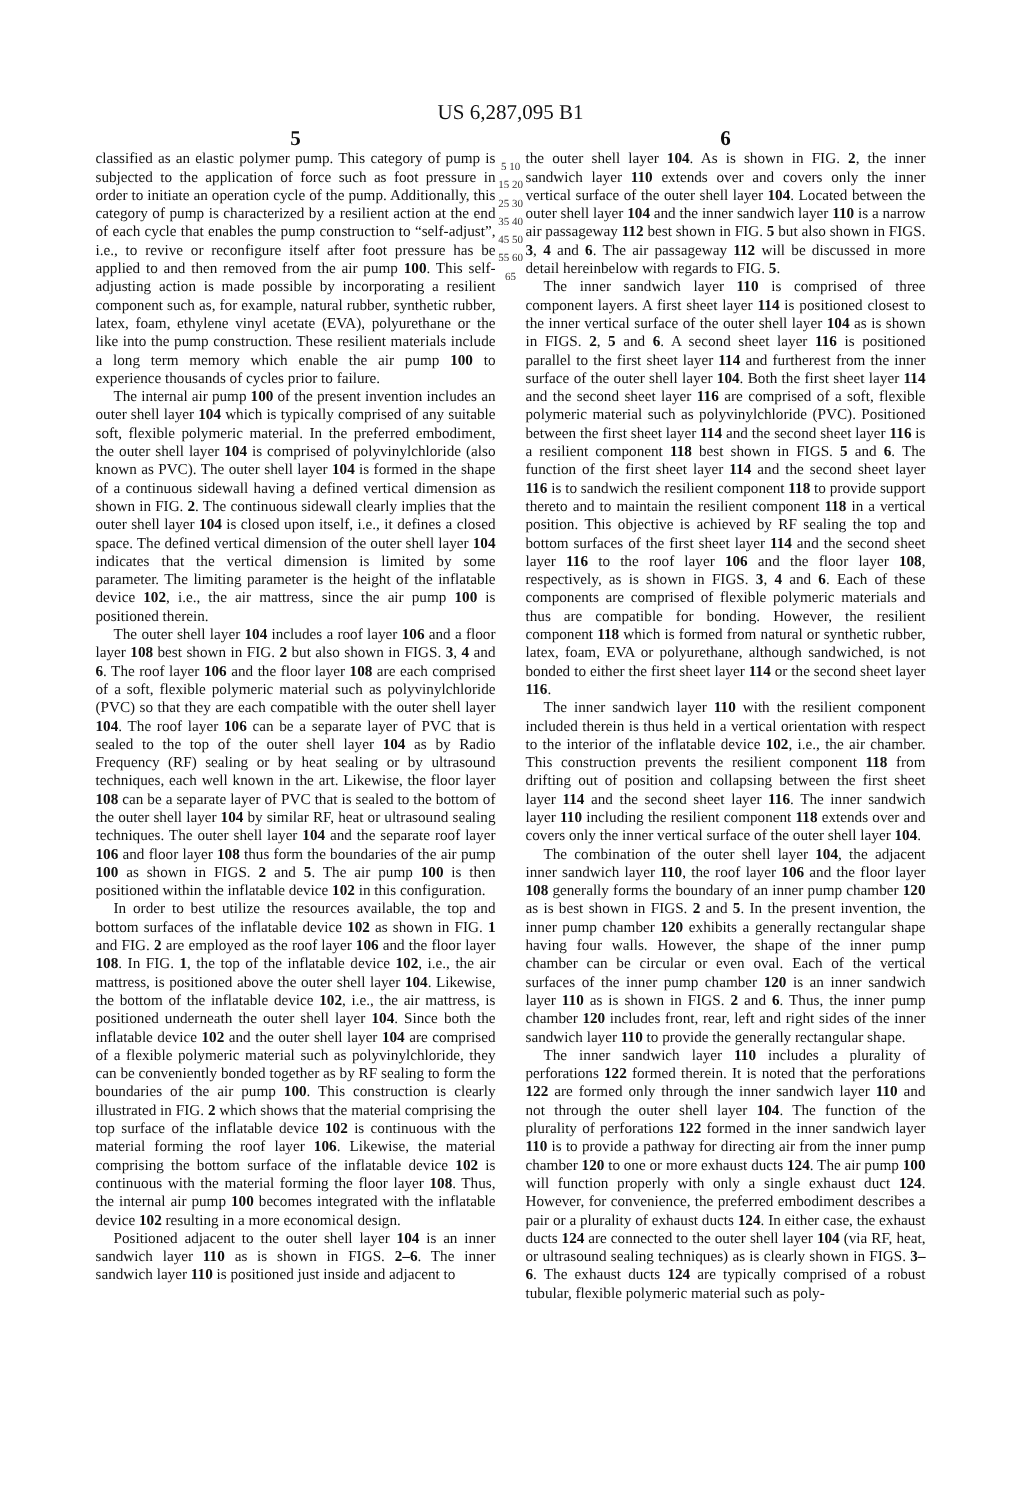US 6,287,095 B1
5
classified as an elastic polymer pump. This category of pump is subjected to the application of force such as foot pressure in order to initiate an operation cycle of the pump. Additionally, this category of pump is characterized by a resilient action at the end of each cycle that enables the pump construction to “self-adjust”, i.e., to revive or reconfigure itself after foot pressure has be applied to and then removed from the air pump 100. This self-adjusting action is made possible by incorporating a resilient component such as, for example, natural rubber, synthetic rubber, latex, foam, ethylene vinyl acetate (EVA), polyurethane or the like into the pump construction. These resilient materials include a long term memory which enable the air pump 100 to experience thousands of cycles prior to failure.
The internal air pump 100 of the present invention includes an outer shell layer 104 which is typically comprised of any suitable soft, flexible polymeric material. In the preferred embodiment, the outer shell layer 104 is comprised of polyvinylchloride (also known as PVC). The outer shell layer 104 is formed in the shape of a continuous sidewall having a defined vertical dimension as shown in FIG. 2. The continuous sidewall clearly implies that the outer shell layer 104 is closed upon itself, i.e., it defines a closed space. The defined vertical dimension of the outer shell layer 104 indicates that the vertical dimension is limited by some parameter. The limiting parameter is the height of the inflatable device 102, i.e., the air mattress, since the air pump 100 is positioned therein.
The outer shell layer 104 includes a roof layer 106 and a floor layer 108 best shown in FIG. 2 but also shown in FIGS. 3, 4 and 6. The roof layer 106 and the floor layer 108 are each comprised of a soft, flexible polymeric material such as polyvinylchloride (PVC) so that they are each compatible with the outer shell layer 104. The roof layer 106 can be a separate layer of PVC that is sealed to the top of the outer shell layer 104 as by Radio Frequency (RF) sealing or by heat sealing or by ultrasound techniques, each well known in the art. Likewise, the floor layer 108 can be a separate layer of PVC that is sealed to the bottom of the outer shell layer 104 by similar RF, heat or ultrasound sealing techniques. The outer shell layer 104 and the separate roof layer 106 and floor layer 108 thus form the boundaries of the air pump 100 as shown in FIGS. 2 and 5. The air pump 100 is then positioned within the inflatable device 102 in this configuration.
In order to best utilize the resources available, the top and bottom surfaces of the inflatable device 102 as shown in FIG. 1 and FIG. 2 are employed as the roof layer 106 and the floor layer 108. In FIG. 1, the top of the inflatable device 102, i.e., the air mattress, is positioned above the outer shell layer 104. Likewise, the bottom of the inflatable device 102, i.e., the air mattress, is positioned underneath the outer shell layer 104. Since both the inflatable device 102 and the outer shell layer 104 are comprised of a flexible polymeric material such as polyvinylchloride, they can be conveniently bonded together as by RF sealing to form the boundaries of the air pump 100. This construction is clearly illustrated in FIG. 2 which shows that the material comprising the top surface of the inflatable device 102 is continuous with the material forming the roof layer 106. Likewise, the material comprising the bottom surface of the inflatable device 102 is continuous with the material forming the floor layer 108. Thus, the internal air pump 100 becomes integrated with the inflatable device 102 resulting in a more economical design.
Positioned adjacent to the outer shell layer 104 is an inner sandwich layer 110 as is shown in FIGS. 2–6. The inner sandwich layer 110 is positioned just inside and adjacent to
5 10 15 20 25 30 35 40 45 50 55 60 65
6
the outer shell layer 104. As is shown in FIG. 2, the inner sandwich layer 110 extends over and covers only the inner vertical surface of the outer shell layer 104. Located between the outer shell layer 104 and the inner sandwich layer 110 is a narrow air passageway 112 best shown in FIG. 5 but also shown in FIGS. 3, 4 and 6. The air passageway 112 will be discussed in more detail hereinbelow with regards to FIG. 5.
The inner sandwich layer 110 is comprised of three component layers. A first sheet layer 114 is positioned closest to the inner vertical surface of the outer shell layer 104 as is shown in FIGS. 2, 5 and 6. A second sheet layer 116 is positioned parallel to the first sheet layer 114 and furtherest from the inner surface of the outer shell layer 104. Both the first sheet layer 114 and the second sheet layer 116 are comprised of a soft, flexible polymeric material such as polyvinylchloride (PVC). Positioned between the first sheet layer 114 and the second sheet layer 116 is a resilient component 118 best shown in FIGS. 5 and 6. The function of the first sheet layer 114 and the second sheet layer 116 is to sandwich the resilient component 118 to provide support thereto and to maintain the resilient component 118 in a vertical position. This objective is achieved by RF sealing the top and bottom surfaces of the first sheet layer 114 and the second sheet layer 116 to the roof layer 106 and the floor layer 108, respectively, as is shown in FIGS. 3, 4 and 6. Each of these components are comprised of flexible polymeric materials and thus are compatible for bonding. However, the resilient component 118 which is formed from natural or synthetic rubber, latex, foam, EVA or polyurethane, although sandwiched, is not bonded to either the first sheet layer 114 or the second sheet layer 116.
The inner sandwich layer 110 with the resilient component included therein is thus held in a vertical orientation with respect to the interior of the inflatable device 102, i.e., the air chamber. This construction prevents the resilient component 118 from drifting out of position and collapsing between the first sheet layer 114 and the second sheet layer 116. The inner sandwich layer 110 including the resilient component 118 extends over and covers only the inner vertical surface of the outer shell layer 104.
The combination of the outer shell layer 104, the adjacent inner sandwich layer 110, the roof layer 106 and the floor layer 108 generally forms the boundary of an inner pump chamber 120 as is best shown in FIGS. 2 and 5. In the present invention, the inner pump chamber 120 exhibits a generally rectangular shape having four walls. However, the shape of the inner pump chamber can be circular or even oval. Each of the vertical surfaces of the inner pump chamber 120 is an inner sandwich layer 110 as is shown in FIGS. 2 and 6. Thus, the inner pump chamber 120 includes front, rear, left and right sides of the inner sandwich layer 110 to provide the generally rectangular shape.
The inner sandwich layer 110 includes a plurality of perforations 122 formed therein. It is noted that the perforations 122 are formed only through the inner sandwich layer 110 and not through the outer shell layer 104. The function of the plurality of perforations 122 formed in the inner sandwich layer 110 is to provide a pathway for directing air from the inner pump chamber 120 to one or more exhaust ducts 124. The air pump 100 will function properly with only a single exhaust duct 124. However, for convenience, the preferred embodiment describes a pair or a plurality of exhaust ducts 124. In either case, the exhaust ducts 124 are connected to the outer shell layer 104 (via RF, heat, or ultrasound sealing techniques) as is clearly shown in FIGS. 3–6. The exhaust ducts 124 are typically comprised of a robust tubular, flexible polymeric material such as poly-